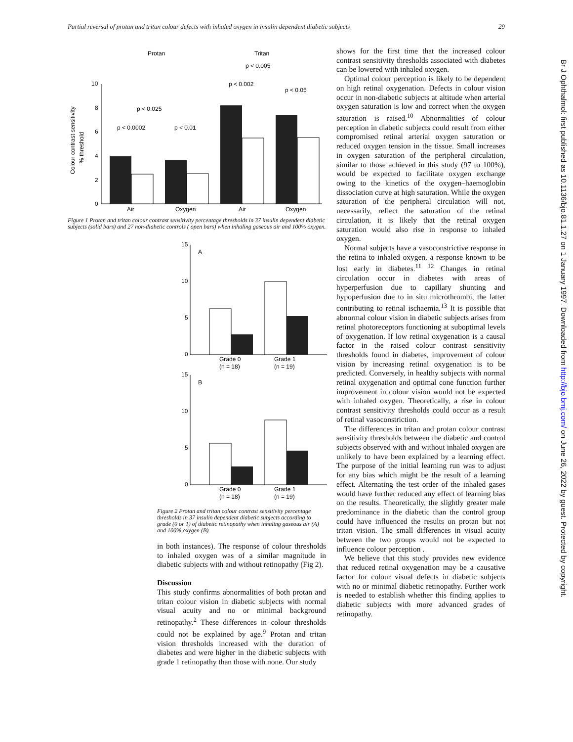Partial reversal of protan and tritan colour defects with inhaled oxygen in insulin dependent diabetic subjects 29
Protan
Tritan
10
8
6
4
2
0
Colour contrast sensitivity
% threshold
Air
Oxygen
Air
Oxygen
p < 0.025
p < 0.0002
p < 0.01
p < 0.005
p < 0.002
p < 0.05
Figure 1 Protan and tritan colour contrast sensitivity percentage thresholds in 37 insulin dependent diabetic subjects (solid bars) and 27 non-diabetic controls ( open bars) when inhaling gaseous air and 100% oxygen.
15
10
5
0
A
Grade 0
Grade 1
(n = 18)
(n = 19)
15
10
5
0
B
Grade 0
Grade 1
(n = 18)
(n = 19)
Figure 2 Protan and tritan colour contrast sensitivity percentage thresholds in 37 insulin dependent diabetic subjects according to grade (0 or 1) of diabetic retinopathy when inhaling gaseous air (A) and 100% oxygen (B).
in both instances). The response of colour thresholds to inhaled oxygen was of a similar magnitude in diabetic subjects with and without retinopathy (Fig 2).
Discussion
This study confirms abnormalities of both protan and tritan colour vision in diabetic subjects with normal visual acuity and no or minimal background retinopathy.<sup>2</sup> These differences in colour thresholds could not be explained by age.<sup>9</sup> Protan and tritan vision thresholds increased with the duration of diabetes and were higher in the diabetic subjects with grade 1 retinopathy than those with none. Our study
shows for the first time that the increased colour contrast sensitivity thresholds associated with diabetes can be lowered with inhaled oxygen.
Optimal colour perception is likely to be dependent on high retinal oxygenation. Defects in colour vision occur in non-diabetic subjects at altitude when arterial oxygen saturation is low and correct when the oxygen saturation is raised.<sup>10</sup> Abnormalities of colour perception in diabetic subjects could result from either compromised retinal arterial oxygen saturation or reduced oxygen tension in the tissue. Small increases in oxygen saturation of the peripheral circulation, similar to those achieved in this study (97 to 100%), would be expected to facilitate oxygen exchange owing to the kinetics of the oxygen–haemoglobin dissociation curve at high saturation. While the oxygen saturation of the peripheral circulation will not, necessarily, reflect the saturation of the retinal circulation, it is likely that the retinal oxygen saturation would also rise in response to inhaled oxygen.
Normal subjects have a vasoconstrictive response in the retina to inhaled oxygen, a response known to be lost early in diabetes.<sup>11 12</sup> Changes in retinal circulation occur in diabetes with areas of hyperperfusion due to capillary shunting and hypoperfusion due to in situ microthrombi, the latter contributing to retinal ischaemia.<sup>13</sup> It is possible that abnormal colour vision in diabetic subjects arises from retinal photoreceptors functioning at suboptimal levels of oxygenation. If low retinal oxygenation is a causal factor in the raised colour contrast sensitivity thresholds found in diabetes, improvement of colour vision by increasing retinal oxygenation is to be predicted. Conversely, in healthy subjects with normal retinal oxygenation and optimal cone function further improvement in colour vision would not be expected with inhaled oxygen. Theoretically, a rise in colour contrast sensitivity thresholds could occur as a result of retinal vasoconstriction.
The differences in tritan and protan colour contrast sensitivity thresholds between the diabetic and control subjects observed with and without inhaled oxygen are unlikely to have been explained by a learning effect. The purpose of the initial learning run was to adjust for any bias which might be the result of a learning effect. Alternating the test order of the inhaled gases would have further reduced any effect of learning bias on the results. Theoretically, the slightly greater male predominance in the diabetic than the control group could have influenced the results on protan but not tritan vision. The small differences in visual acuity between the two groups would not be expected to influence colour perception .
We believe that this study provides new evidence that reduced retinal oxygenation may be a causative factor for colour visual defects in diabetic subjects with no or minimal diabetic retinopathy. Further work is needed to establish whether this finding applies to diabetic subjects with more advanced grades of retinopathy.
Br J Ophthalmol: first published as 10.1136/bjo.81.1.27 on 1 January 1997. Downloaded from http://bjo.bmj.com/ on June 26, 2022 by guest. Protected by copyright.